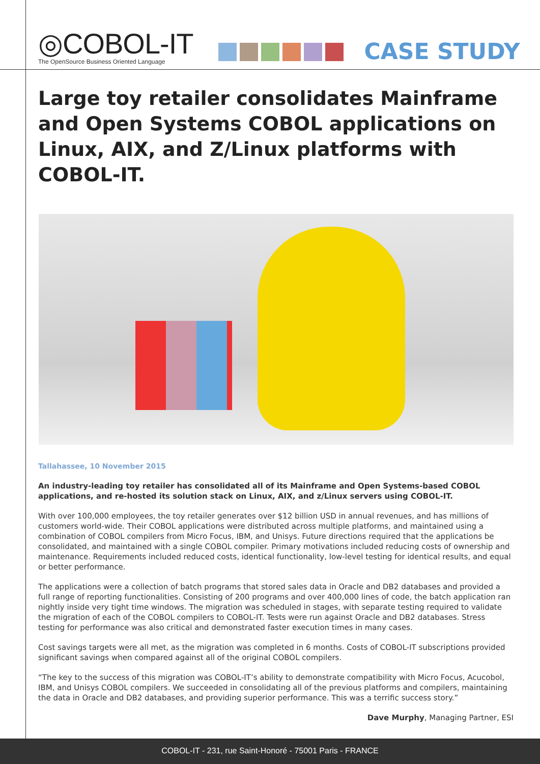◎COBOL-IT
The OpenSource Business Oriented Language
CASE STUDY
Large toy retailer consolidates Mainframe and Open Systems COBOL applications on Linux, AIX, and Z/Linux platforms with COBOL-IT.
Tallahassee, 10 November 2015
An industry-leading toy retailer has consolidated all of its Mainframe and Open Systems-based COBOL applications, and re-hosted its solution stack on Linux, AIX, and z/Linux servers using COBOL-IT.
With over 100,000 employees, the toy retailer generates over $12 billion USD in annual revenues, and has millions of customers world-wide. Their COBOL applications were distributed across multiple platforms, and maintained using a combination of COBOL compilers from Micro Focus, IBM, and Unisys. Future directions required that the applications be consolidated, and maintained with a single COBOL compiler. Primary motivations included reducing costs of ownership and maintenance. Requirements included reduced costs, identical functionality, low-level testing for identical results, and equal or better performance.
The applications were a collection of batch programs that stored sales data in Oracle and DB2 databases and provided a full range of reporting functionalities. Consisting of 200 programs and over 400,000 lines of code, the batch application ran nightly inside very tight time windows. The migration was scheduled in stages, with separate testing required to validate the migration of each of the COBOL compilers to COBOL-IT. Tests were run against Oracle and DB2 databases. Stress testing for performance was also critical and demonstrated faster execution times in many cases.
Cost savings targets were all met, as the migration was completed in 6 months. Costs of COBOL-IT subscriptions provided significant savings when compared against all of the original COBOL compilers.
“The key to the success of this migration was COBOL-IT’s ability to demonstrate compatibility with Micro Focus, Acucobol, IBM, and Unisys COBOL compilers. We succeeded in consolidating all of the previous platforms and compilers, maintaining the data in Oracle and DB2 databases, and providing superior performance. This was a terrific success story.”
Dave Murphy, Managing Partner, ESI
COBOL-IT - 231, rue Saint-Honoré - 75001 Paris - FRANCE